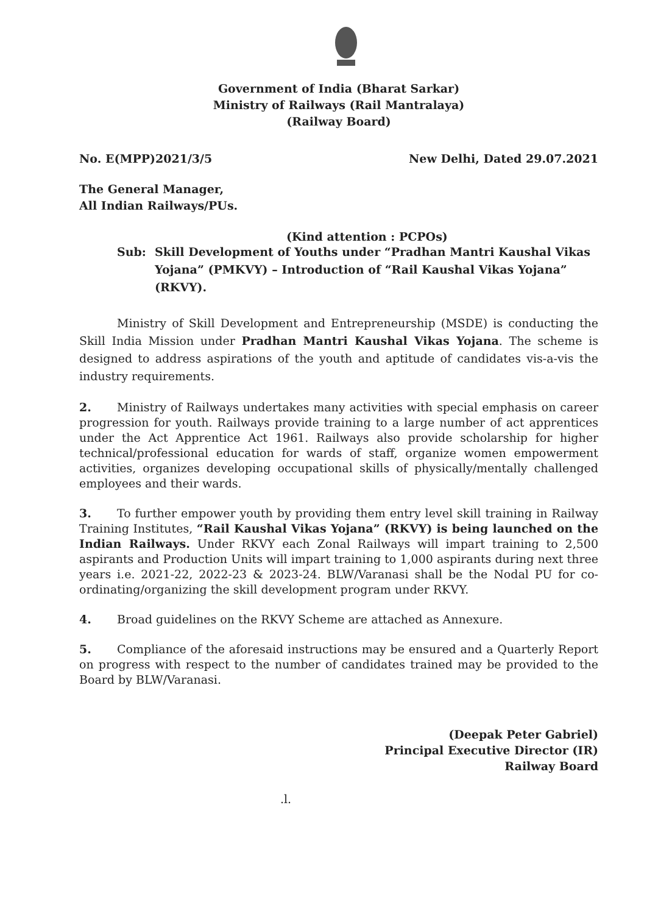Government of India (Bharat Sarkar)
Ministry of Railways (Rail Mantralaya)
(Railway Board)
No. E(MPP)2021/3/5 New Delhi, Dated 29.07.2021
The General Manager,
All Indian Railways/PUs.
(Kind attention : PCPOs)
Sub: Skill Development of Youths under “Pradhan Mantri Kaushal Vikas Yojana” (PMKVY) – Introduction of “Rail Kaushal Vikas Yojana” (RKVY).
Ministry of Skill Development and Entrepreneurship (MSDE) is conducting the Skill India Mission under Pradhan Mantri Kaushal Vikas Yojana. The scheme is designed to address aspirations of the youth and aptitude of candidates vis-a-vis the industry requirements.
2. Ministry of Railways undertakes many activities with special emphasis on career progression for youth. Railways provide training to a large number of act apprentices under the Act Apprentice Act 1961. Railways also provide scholarship for higher technical/professional education for wards of staff, organize women empowerment activities, organizes developing occupational skills of physically/mentally challenged employees and their wards.
3. To further empower youth by providing them entry level skill training in Railway Training Institutes, “Rail Kaushal Vikas Yojana” (RKVY) is being launched on the Indian Railways. Under RKVY each Zonal Railways will impart training to 2,500 aspirants and Production Units will impart training to 1,000 aspirants during next three years i.e. 2021-22, 2022-23 & 2023-24. BLW/Varanasi shall be the Nodal PU for co-ordinating/organizing the skill development program under RKVY.
4. Broad guidelines on the RKVY Scheme are attached as Annexure.
5. Compliance of the aforesaid instructions may be ensured and a Quarterly Report on progress with respect to the number of candidates trained may be provided to the Board by BLW/Varanasi.
(Deepak Peter Gabriel)
Principal Executive Director (IR)
Railway Board
.l.